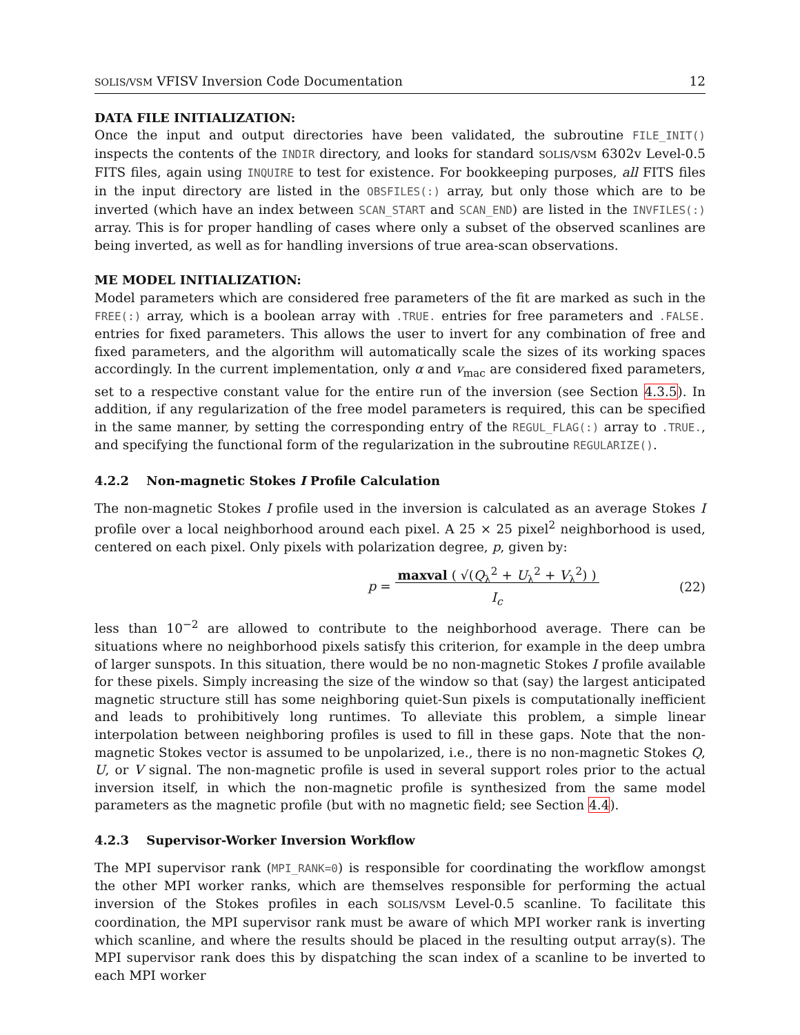SOLIS/VSM VFISV Inversion Code Documentation 12
DATA FILE INITIALIZATION:
Once the input and output directories have been validated, the subroutine FILE_INIT() inspects the contents of the INDIR directory, and looks for standard SOLIS/VSM 6302v Level-0.5 FITS files, again using INQUIRE to test for existence. For bookkeeping purposes, all FITS files in the input directory are listed in the OBSFILES(:) array, but only those which are to be inverted (which have an index between SCAN_START and SCAN_END) are listed in the INVFILES(:) array. This is for proper handling of cases where only a subset of the observed scanlines are being inverted, as well as for handling inversions of true area-scan observations.
ME MODEL INITIALIZATION:
Model parameters which are considered free parameters of the fit are marked as such in the FREE(:) array, which is a boolean array with .TRUE. entries for free parameters and .FALSE. entries for fixed parameters. This allows the user to invert for any combination of free and fixed parameters, and the algorithm will automatically scale the sizes of its working spaces accordingly. In the current implementation, only α and v<sub>mac</sub> are considered fixed parameters, set to a respective constant value for the entire run of the inversion (see Section 4.3.5). In addition, if any regularization of the free model parameters is required, this can be specified in the same manner, by setting the corresponding entry of the REGUL_FLAG(:) array to .TRUE., and specifying the functional form of the regularization in the subroutine REGULARIZE().
4.2.2 Non-magnetic Stokes I Profile Calculation
The non-magnetic Stokes I profile used in the inversion is calculated as an average Stokes I profile over a local neighborhood around each pixel. A 25 × 25 pixel<sup>2</sup> neighborhood is used, centered on each pixel. Only pixels with polarization degree, p, given by:
p = maxval ( √(Q<sub>λ</sub><sup>2</sup> + U<sub>λ</sub><sup>2</sup> + V<sub>λ</sub><sup>2</sup>) )
I<sub>c</sub> (22)
less than 10<sup>−2</sup> are allowed to contribute to the neighborhood average. There can be situations where no neighborhood pixels satisfy this criterion, for example in the deep umbra of larger sunspots. In this situation, there would be no non-magnetic Stokes I profile available for these pixels. Simply increasing the size of the window so that (say) the largest anticipated magnetic structure still has some neighboring quiet-Sun pixels is computationally inefficient and leads to prohibitively long runtimes. To alleviate this problem, a simple linear interpolation between neighboring profiles is used to fill in these gaps. Note that the non-magnetic Stokes vector is assumed to be unpolarized, i.e., there is no non-magnetic Stokes Q, U, or V signal. The non-magnetic profile is used in several support roles prior to the actual inversion itself, in which the non-magnetic profile is synthesized from the same model parameters as the magnetic profile (but with no magnetic field; see Section 4.4).
4.2.3 Supervisor-Worker Inversion Workflow
The MPI supervisor rank (MPI_RANK=0) is responsible for coordinating the workflow amongst the other MPI worker ranks, which are themselves responsible for performing the actual inversion of the Stokes profiles in each SOLIS/VSM Level-0.5 scanline. To facilitate this coordination, the MPI supervisor rank must be aware of which MPI worker rank is inverting which scanline, and where the results should be placed in the resulting output array(s). The MPI supervisor rank does this by dispatching the scan index of a scanline to be inverted to each MPI worker